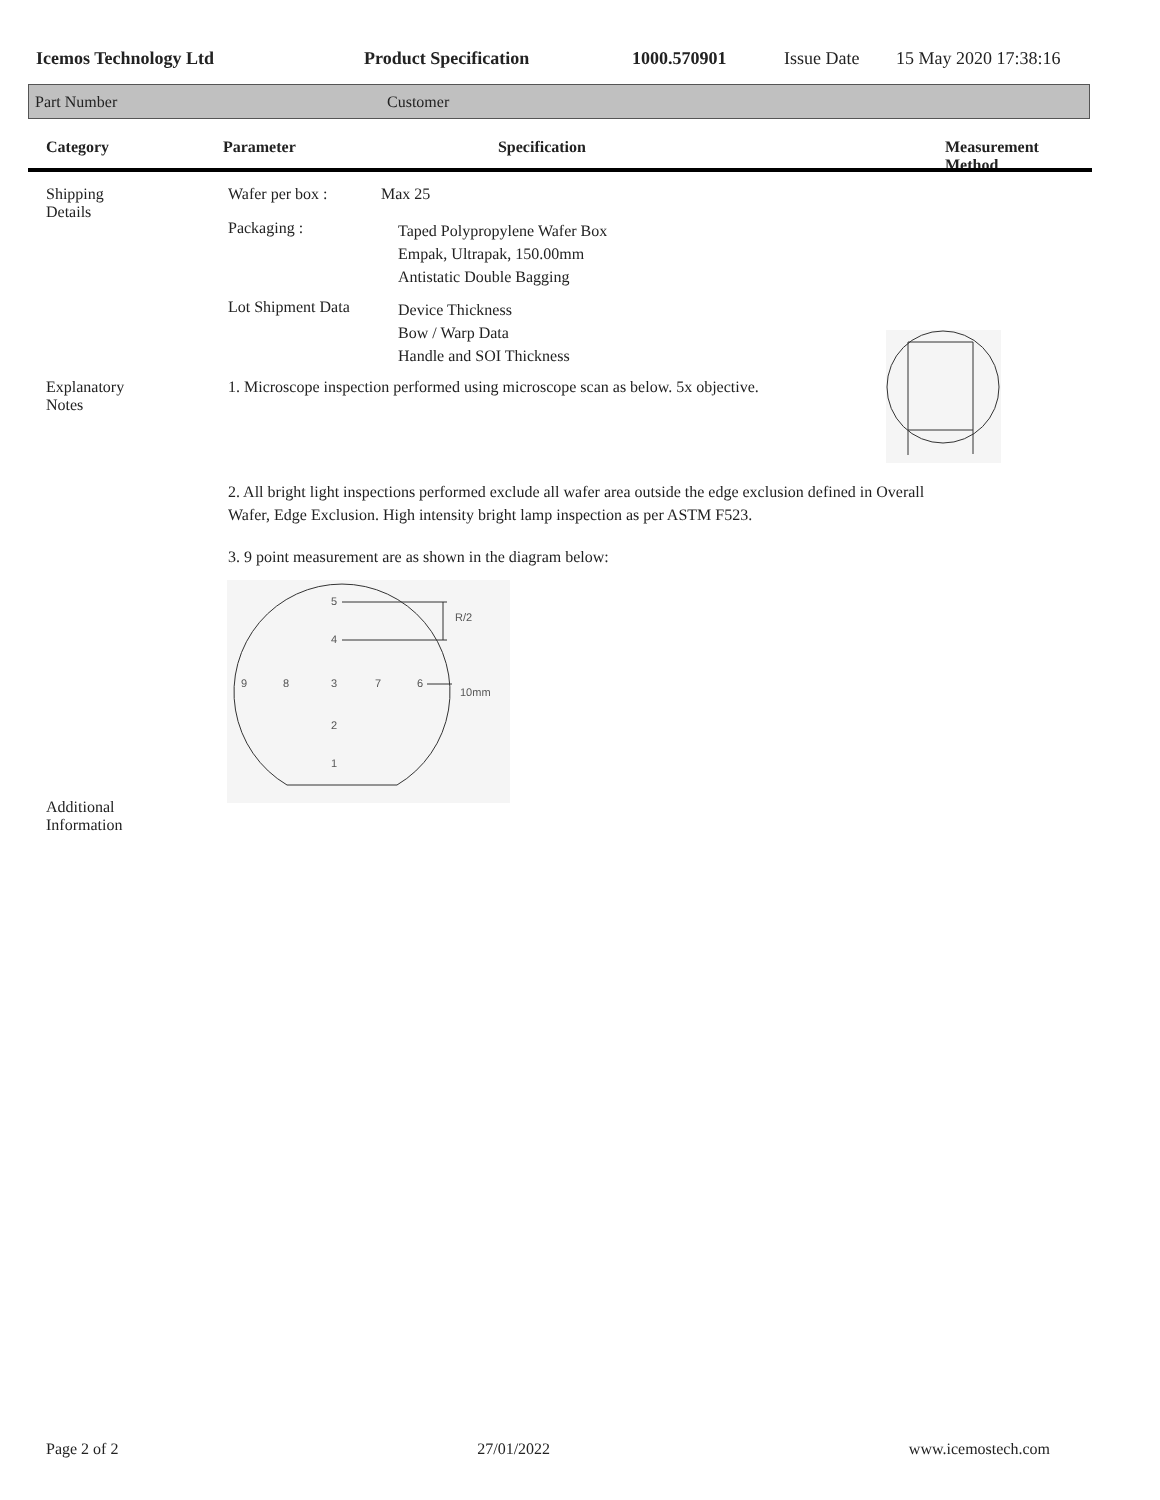Icemos Technology Ltd Product Specification 1000.570901 Issue Date 15 May 2020 17:38:16
Part Number Customer
Category Parameter Specification Measurement Method
Shipping Details Wafer per box : Max 25
Packaging : Taped Polypropylene Wafer Box
Empak, Ultrapak, 150.00mm
Antistatic Double Bagging
Lot Shipment Data Device Thickness
Bow / Warp Data
Handle and SOI Thickness
Explanatory Notes 1. Microscope inspection performed using microscope scan as below. 5x objective.
2. All bright light inspections performed exclude all wafer area outside the edge exclusion defined in Overall
Wafer, Edge Exclusion. High intensity bright lamp inspection as per ASTM F523.
3. 9 point measurement are as shown in the diagram below:
5
4
9
8
3
7
6
2
1
R/2
10mm
Additional Information
Page 2 of 2 27/01/2022 www.icemostech.com